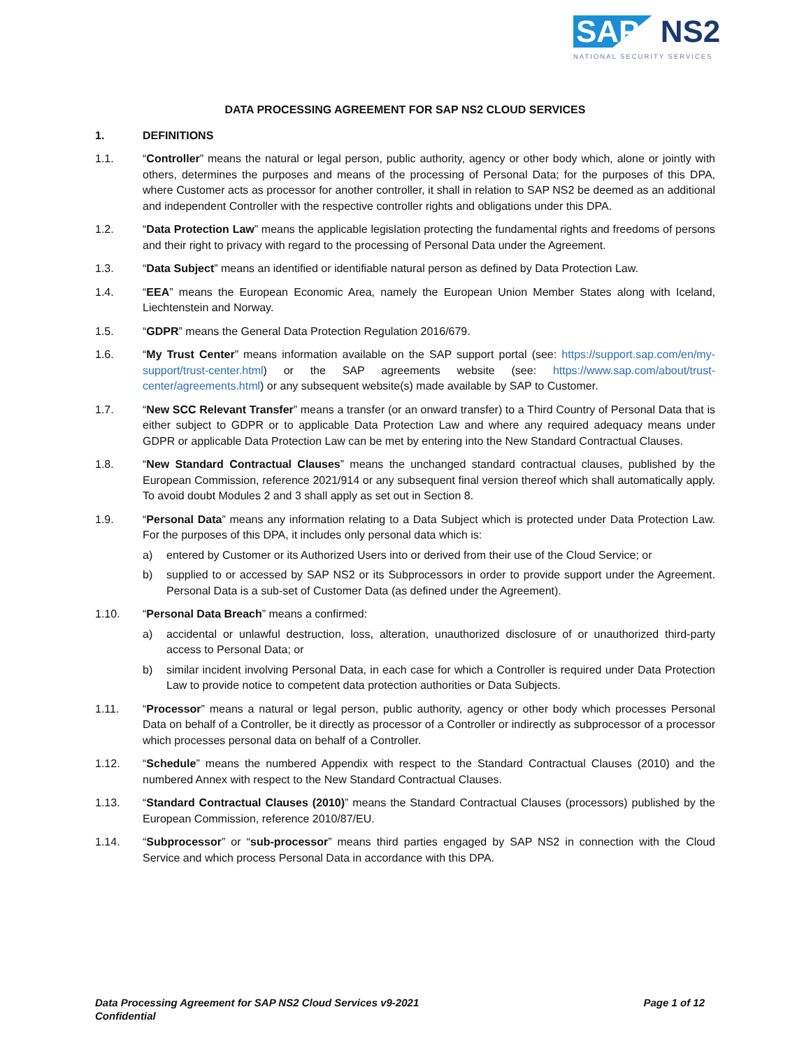SAP NS2
NATIONAL SECURITY SERVICES
DATA PROCESSING AGREEMENT FOR SAP NS2 CLOUD SERVICES
1. DEFINITIONS
1.1. “Controller” means the natural or legal person, public authority, agency or other body which, alone or jointly with others, determines the purposes and means of the processing of Personal Data; for the purposes of this DPA, where Customer acts as processor for another controller, it shall in relation to SAP NS2 be deemed as an additional and independent Controller with the respective controller rights and obligations under this DPA.
1.2. “Data Protection Law” means the applicable legislation protecting the fundamental rights and freedoms of persons and their right to privacy with regard to the processing of Personal Data under the Agreement.
1.3. “Data Subject” means an identified or identifiable natural person as defined by Data Protection Law.
1.4. “EEA” means the European Economic Area, namely the European Union Member States along with Iceland, Liechtenstein and Norway.
1.5. “GDPR” means the General Data Protection Regulation 2016/679.
1.6. “My Trust Center” means information available on the SAP support portal (see: https://support.sap.com/en/my-support/trust-center.html) or the SAP agreements website (see: https://www.sap.com/about/trust-center/agreements.html) or any subsequent website(s) made available by SAP to Customer.
1.7. “New SCC Relevant Transfer” means a transfer (or an onward transfer) to a Third Country of Personal Data that is either subject to GDPR or to applicable Data Protection Law and where any required adequacy means under GDPR or applicable Data Protection Law can be met by entering into the New Standard Contractual Clauses.
1.8. “New Standard Contractual Clauses” means the unchanged standard contractual clauses, published by the European Commission, reference 2021/914 or any subsequent final version thereof which shall automatically apply. To avoid doubt Modules 2 and 3 shall apply as set out in Section 8.
1.9. “Personal Data” means any information relating to a Data Subject which is protected under Data Protection Law. For the purposes of this DPA, it includes only personal data which is:
a) entered by Customer or its Authorized Users into or derived from their use of the Cloud Service; or
b) supplied to or accessed by SAP NS2 or its Subprocessors in order to provide support under the Agreement. Personal Data is a sub-set of Customer Data (as defined under the Agreement).
1.10. “Personal Data Breach” means a confirmed:
a) accidental or unlawful destruction, loss, alteration, unauthorized disclosure of or unauthorized third-party access to Personal Data; or
b) similar incident involving Personal Data, in each case for which a Controller is required under Data Protection Law to provide notice to competent data protection authorities or Data Subjects.
1.11. “Processor” means a natural or legal person, public authority, agency or other body which processes Personal Data on behalf of a Controller, be it directly as processor of a Controller or indirectly as subprocessor of a processor which processes personal data on behalf of a Controller.
1.12. “Schedule” means the numbered Appendix with respect to the Standard Contractual Clauses (2010) and the numbered Annex with respect to the New Standard Contractual Clauses.
1.13. “Standard Contractual Clauses (2010)” means the Standard Contractual Clauses (processors) published by the European Commission, reference 2010/87/EU.
1.14. “Subprocessor” or “sub-processor” means third parties engaged by SAP NS2 in connection with the Cloud Service and which process Personal Data in accordance with this DPA.
Data Processing Agreement for SAP NS2 Cloud Services v9-2021
Confidential
Page 1 of 12